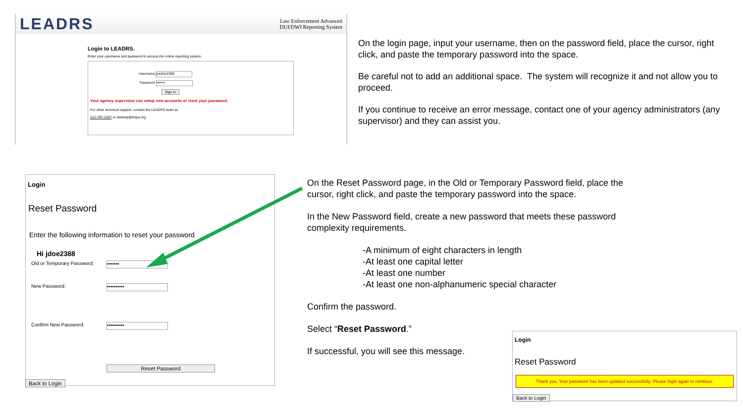LEADRS
Law Enforcement Advanced
DUI/DWI Reporting System
Login to LEADRS.
Enter your username and password to access the online reporting system.
Username joedoe2388
Password •••••••
Sign In
Your agency supervisor can setup new accounts or reset your password.
For other technical support, contact the LEADRS team at
512-797-1047 or dwihelp@tmpa.org
On the login page, input your username, then on the password field, place the cursor, right click, and paste the temporary password into the space.
Be careful not to add an additional space. The system will recognize it and not allow you to proceed.
If you continue to receive an error message, contact one of your agency administrators (any supervisor) and they can assist you.
Login
Reset Password
Enter the following information to reset your password
Hi jdoe2388
Old or Temporary Password: •••••••
New Password: ••••••••••
Confirm New Password: ••••••••••
Reset Password
Back to Login
On the Reset Password page, in the Old or Temporary Password field, place the cursor, right click, and paste the temporary password into the space.
In the New Password field, create a new password that meets these password complexity requirements.
-A minimum of eight characters in length
-At least one capital letter
-At least one number
-At least one non-alphanumeric special character
Confirm the password.
Select “Reset Password.”
If successful, you will see this message.
Login
Reset Password
Thank you. Your password has been updated successfully. Please login again to continue.
Back to Login